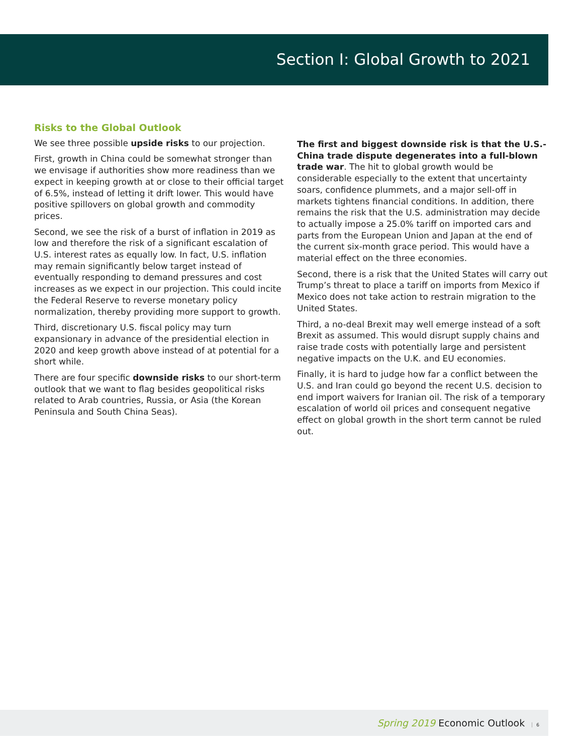Section I: Global Growth to 2021
Risks to the Global Outlook
We see three possible upside risks to our projection.
First, growth in China could be somewhat stronger than we envisage if authorities show more readiness than we expect in keeping growth at or close to their official target of 6.5%, instead of letting it drift lower. This would have positive spillovers on global growth and commodity prices.
Second, we see the risk of a burst of inflation in 2019 as low and therefore the risk of a significant escalation of U.S. interest rates as equally low. In fact, U.S. inflation may remain significantly below target instead of eventually responding to demand pressures and cost increases as we expect in our projection. This could incite the Federal Reserve to reverse monetary policy normalization, thereby providing more support to growth.
Third, discretionary U.S. fiscal policy may turn expansionary in advance of the presidential election in 2020 and keep growth above instead of at potential for a short while.
There are four specific downside risks to our short-term outlook that we want to flag besides geopolitical risks related to Arab countries, Russia, or Asia (the Korean Peninsula and South China Seas).
The first and biggest downside risk is that the U.S.-China trade dispute degenerates into a full-blown trade war. The hit to global growth would be considerable especially to the extent that uncertainty soars, confidence plummets, and a major sell-off in markets tightens financial conditions. In addition, there remains the risk that the U.S. administration may decide to actually impose a 25.0% tariff on imported cars and parts from the European Union and Japan at the end of the current six-month grace period. This would have a material effect on the three economies.
Second, there is a risk that the United States will carry out Trump’s threat to place a tariff on imports from Mexico if Mexico does not take action to restrain migration to the United States.
Third, a no-deal Brexit may well emerge instead of a soft Brexit as assumed. This would disrupt supply chains and raise trade costs with potentially large and persistent negative impacts on the U.K. and EU economies.
Finally, it is hard to judge how far a conflict between the U.S. and Iran could go beyond the recent U.S. decision to end import waivers for Iranian oil. The risk of a temporary escalation of world oil prices and consequent negative effect on global growth in the short term cannot be ruled out.
Spring 2019 Economic Outlook 6